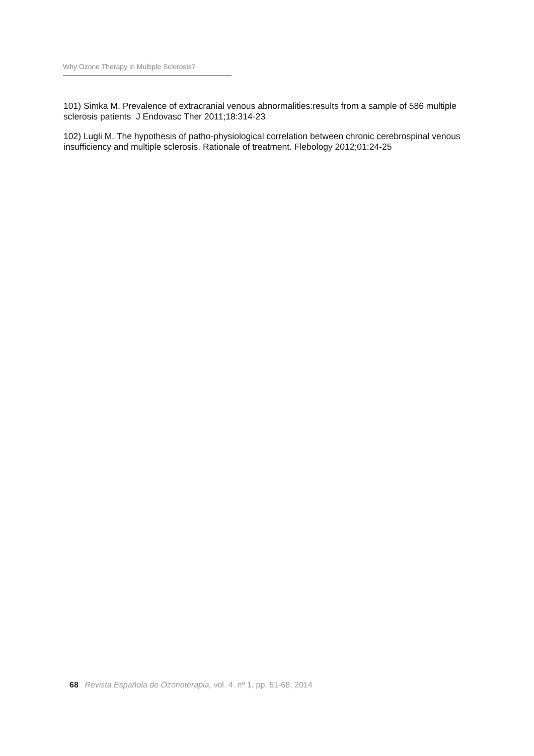Why Ozone Therapy in Multiple Sclerosis?
101) Simka M. Prevalence of extracranial venous abnormalities:results from a sample of 586 multiple sclerosis patients J Endovasc Ther 2011;18:314-23
102) Lugli M. The hypothesis of patho-physiological correlation between chronic cerebrospinal venous insufficiency and multiple sclerosis. Rationale of treatment. Flebology 2012;01:24-25
68 Revista Española de Ozonoterapia, vol. 4. nº 1, pp. 51-68, 2014